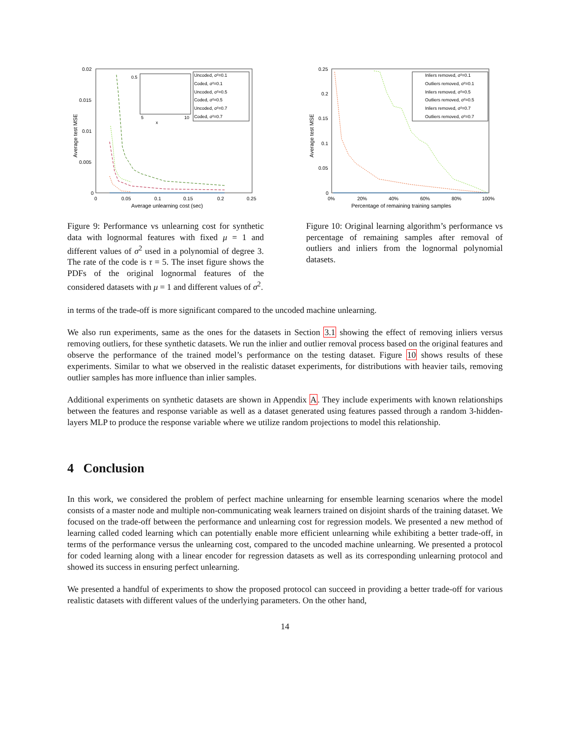0.02
0.015
0.01
0.005
0
0
0.05
0.1
0.15
0.2
0.25
Average unlearning cost (sec)
Average test MSE
0.5
5
10
x
Uncoded, σ²=0.1
Coded, σ²=0.1
Uncoded, σ²=0.5
Coded, σ²=0.5
Uncoded, σ²=0.7
Coded, σ²=0.7
Figure 9: Performance vs unlearning cost for synthetic data with lognormal features with fixed μ = 1 and different values of σ<sup>2</sup> used in a polynomial of degree 3. The rate of the code is τ = 5. The inset figure shows the PDFs of the original lognormal features of the considered datasets with μ = 1 and different values of σ<sup>2</sup>.
0.25
0.2
0.15
0.1
0.05
0
0%
20%
40%
60%
80%
100%
Percentage of remaining training samples
Average test MSE
Inliers removed, σ²=0.1
Outliers removed, σ²=0.1
Inliers removed, σ²=0.5
Outliers removed, σ²=0.5
Inliers removed, σ²=0.7
Outliers removed, σ²=0.7
Figure 10: Original learning algorithm’s performance vs percentage of remaining samples after removal of outliers and inliers from the lognormal polynomial datasets.
in terms of the trade-off is more significant compared to the uncoded machine unlearning.
We also run experiments, same as the ones for the datasets in Section 3.1 showing the effect of removing inliers versus removing outliers, for these synthetic datasets. We run the inlier and outlier removal process based on the original features and observe the performance of the trained model’s performance on the testing dataset. Figure 10 shows results of these experiments. Similar to what we observed in the realistic dataset experiments, for distributions with heavier tails, removing outlier samples has more influence than inlier samples.
Additional experiments on synthetic datasets are shown in Appendix A. They include experiments with known relationships between the features and response variable as well as a dataset generated using features passed through a random 3-hidden-layers MLP to produce the response variable where we utilize random projections to model this relationship.
4 Conclusion
In this work, we considered the problem of perfect machine unlearning for ensemble learning scenarios where the model consists of a master node and multiple non-communicating weak learners trained on disjoint shards of the training dataset. We focused on the trade-off between the performance and unlearning cost for regression models. We presented a new method of learning called coded learning which can potentially enable more efficient unlearning while exhibiting a better trade-off, in terms of the performance versus the unlearning cost, compared to the uncoded machine unlearning. We presented a protocol for coded learning along with a linear encoder for regression datasets as well as its corresponding unlearning protocol and showed its success in ensuring perfect unlearning.
We presented a handful of experiments to show the proposed protocol can succeed in providing a better trade-off for various realistic datasets with different values of the underlying parameters. On the other hand,
14